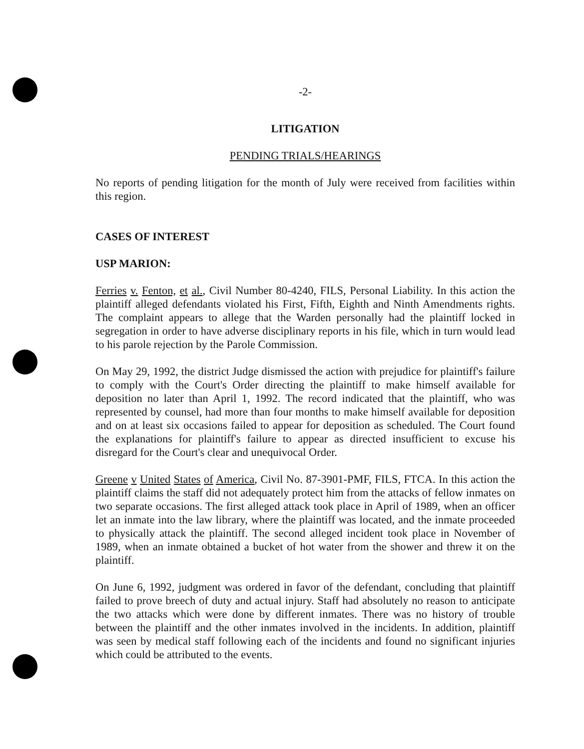-2-
LITIGATION
PENDING TRIALS/HEARINGS
No reports of pending litigation for the month of July were received from facilities within this region.
CASES OF INTEREST
USP MARION:
Ferries v. Fenton, et al., Civil Number 80-4240, FILS, Personal Liability. In this action the plaintiff alleged defendants violated his First, Fifth, Eighth and Ninth Amendments rights. The complaint appears to allege that the Warden personally had the plaintiff locked in segregation in order to have adverse disciplinary reports in his file, which in turn would lead to his parole rejection by the Parole Commission.
On May 29, 1992, the district Judge dismissed the action with prejudice for plaintiff's failure to comply with the Court's Order directing the plaintiff to make himself available for deposition no later than April 1, 1992. The record indicated that the plaintiff, who was represented by counsel, had more than four months to make himself available for deposition and on at least six occasions failed to appear for deposition as scheduled. The Court found the explanations for plaintiff's failure to appear as directed insufficient to excuse his disregard for the Court's clear and unequivocal Order.
Greene v United States of America, Civil No. 87-3901-PMF, FILS, FTCA. In this action the plaintiff claims the staff did not adequately protect him from the attacks of fellow inmates on two separate occasions. The first alleged attack took place in April of 1989, when an officer let an inmate into the law library, where the plaintiff was located, and the inmate proceeded to physically attack the plaintiff. The second alleged incident took place in November of 1989, when an inmate obtained a bucket of hot water from the shower and threw it on the plaintiff.
On June 6, 1992, judgment was ordered in favor of the defendant, concluding that plaintiff failed to prove breech of duty and actual injury. Staff had absolutely no reason to anticipate the two attacks which were done by different inmates. There was no history of trouble between the plaintiff and the other inmates involved in the incidents. In addition, plaintiff was seen by medical staff following each of the incidents and found no significant injuries which could be attributed to the events.